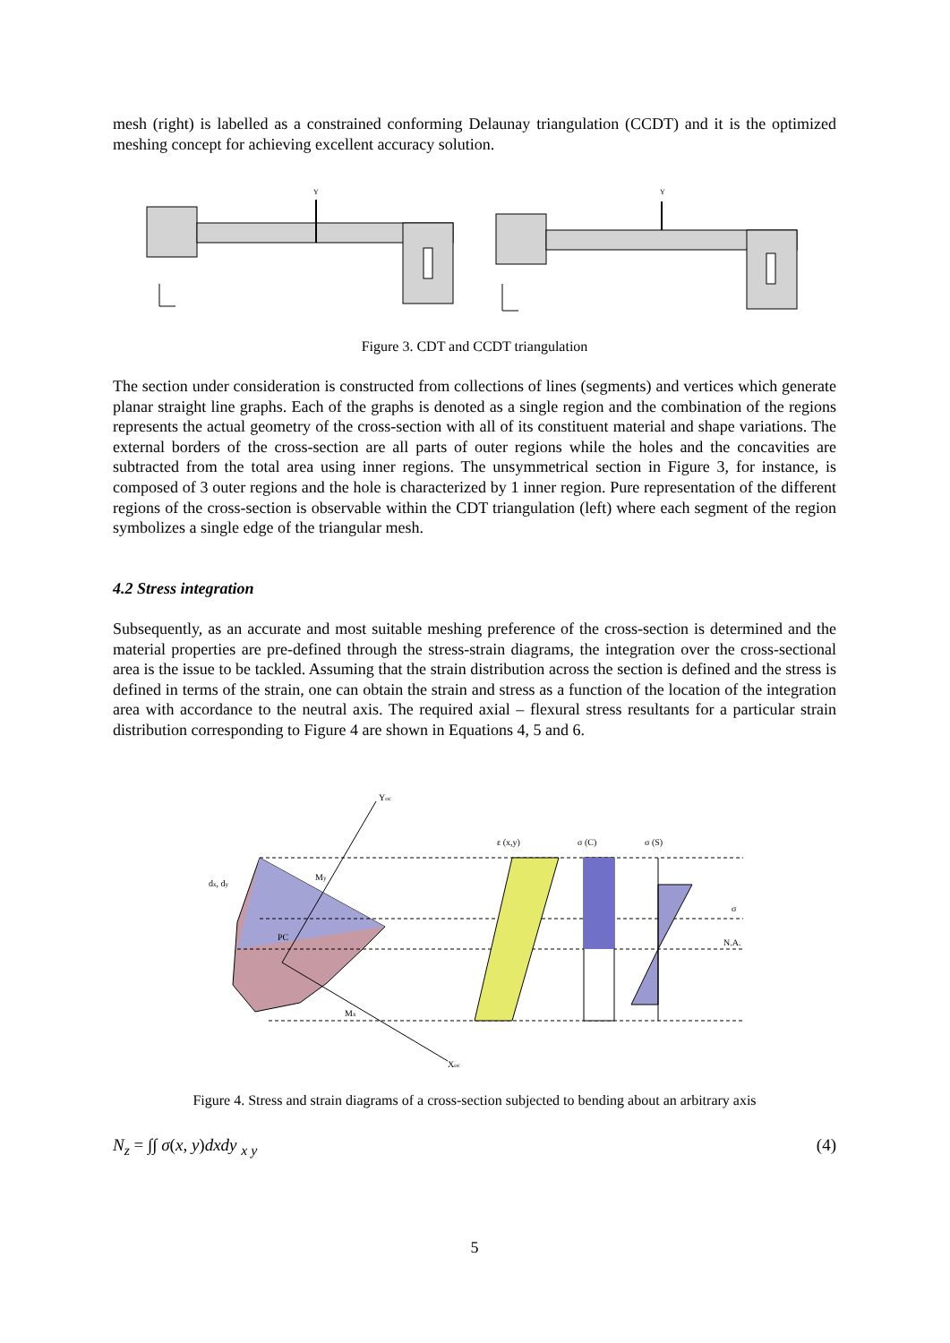mesh (right) is labelled as a constrained conforming Delaunay triangulation (CCDT) and it is the optimized meshing concept for achieving excellent accuracy solution.
Y
Y
Figure 3. CDT and CCDT triangulation
The section under consideration is constructed from collections of lines (segments) and vertices which generate planar straight line graphs. Each of the graphs is denoted as a single region and the combination of the regions represents the actual geometry of the cross-section with all of its constituent material and shape variations. The external borders of the cross-section are all parts of outer regions while the holes and the concavities are subtracted from the total area using inner regions. The unsymmetrical section in Figure 3, for instance, is composed of 3 outer regions and the hole is characterized by 1 inner region. Pure representation of the different regions of the cross-section is observable within the CDT triangulation (left) where each segment of the region symbolizes a single edge of the triangular mesh.
4.2 Stress integration
Subsequently, as an accurate and most suitable meshing preference of the cross-section is determined and the material properties are pre-defined through the stress-strain diagrams, the integration over the cross-sectional area is the issue to be tackled. Assuming that the strain distribution across the section is defined and the stress is defined in terms of the strain, one can obtain the strain and stress as a function of the location of the integration area with accordance to the neutral axis. The required axial – flexural stress resultants for a particular strain distribution corresponding to Figure 4 are shown in Equations 4, 5 and 6.
Yoc
Xoc
ε (x,y)
σ (C)
σ (S)
σ
N.A.
dx, dy
PC
Mx
My
Figure 4. Stress and strain diagrams of a cross-section subjected to bending about an arbitrary axis
N<sub>z</sub> = ∫∫ σ(x, y)dxdy <sub>x y</sub> (4)
5